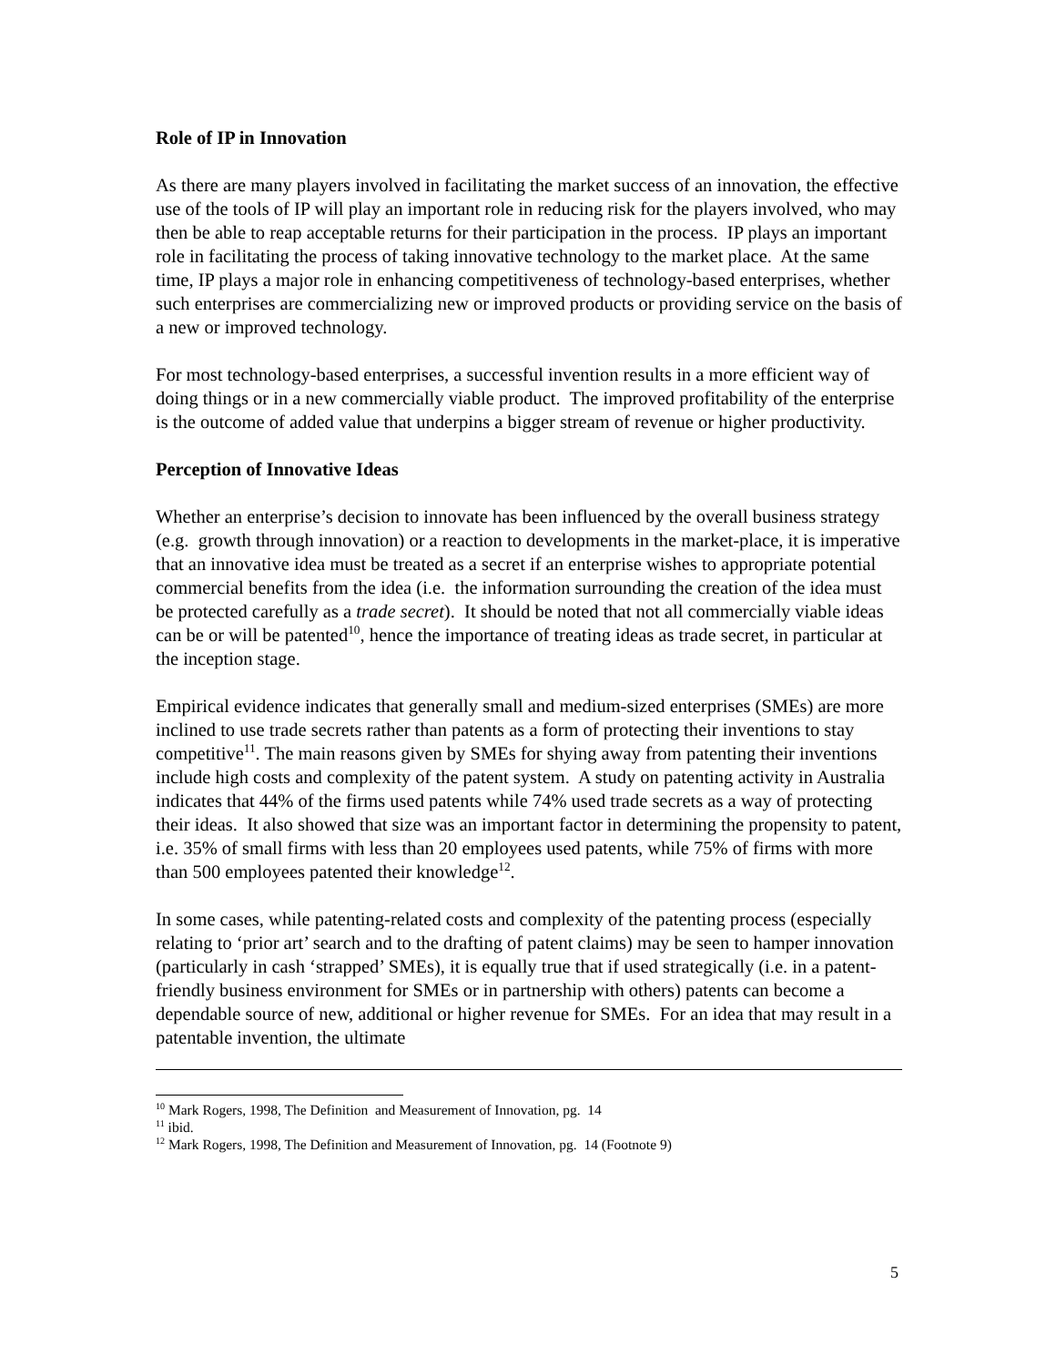Role of IP in Innovation
As there are many players involved in facilitating the market success of an innovation, the effective use of the tools of IP will play an important role in reducing risk for the players involved, who may then be able to reap acceptable returns for their participation in the process. IP plays an important role in facilitating the process of taking innovative technology to the market place. At the same time, IP plays a major role in enhancing competitiveness of technology-based enterprises, whether such enterprises are commercializing new or improved products or providing service on the basis of a new or improved technology.
For most technology-based enterprises, a successful invention results in a more efficient way of doing things or in a new commercially viable product. The improved profitability of the enterprise is the outcome of added value that underpins a bigger stream of revenue or higher productivity.
Perception of Innovative Ideas
Whether an enterprise’s decision to innovate has been influenced by the overall business strategy (e.g. growth through innovation) or a reaction to developments in the market-place, it is imperative that an innovative idea must be treated as a secret if an enterprise wishes to appropriate potential commercial benefits from the idea (i.e. the information surrounding the creation of the idea must be protected carefully as a trade secret). It should be noted that not all commercially viable ideas can be or will be patented<sup>10</sup>, hence the importance of treating ideas as trade secret, in particular at the inception stage.
Empirical evidence indicates that generally small and medium-sized enterprises (SMEs) are more inclined to use trade secrets rather than patents as a form of protecting their inventions to stay competitive<sup>11</sup>. The main reasons given by SMEs for shying away from patenting their inventions include high costs and complexity of the patent system. A study on patenting activity in Australia indicates that 44% of the firms used patents while 74% used trade secrets as a way of protecting their ideas. It also showed that size was an important factor in determining the propensity to patent, i.e. 35% of small firms with less than 20 employees used patents, while 75% of firms with more than 500 employees patented their knowledge<sup>12</sup>.
In some cases, while patenting-related costs and complexity of the patenting process (especially relating to ‘prior art’ search and to the drafting of patent claims) may be seen to hamper innovation (particularly in cash ‘strapped’ SMEs), it is equally true that if used strategically (i.e. in a patent-friendly business environment for SMEs or in partnership with others) patents can become a dependable source of new, additional or higher revenue for SMEs. For an idea that may result in a patentable invention, the ultimate
<sup>10</sup> Mark Rogers, 1998, The Definition and Measurement of Innovation, pg. 14
<sup>11</sup> ibid.
<sup>12</sup> Mark Rogers, 1998, The Definition and Measurement of Innovation, pg. 14 (Footnote 9)
5